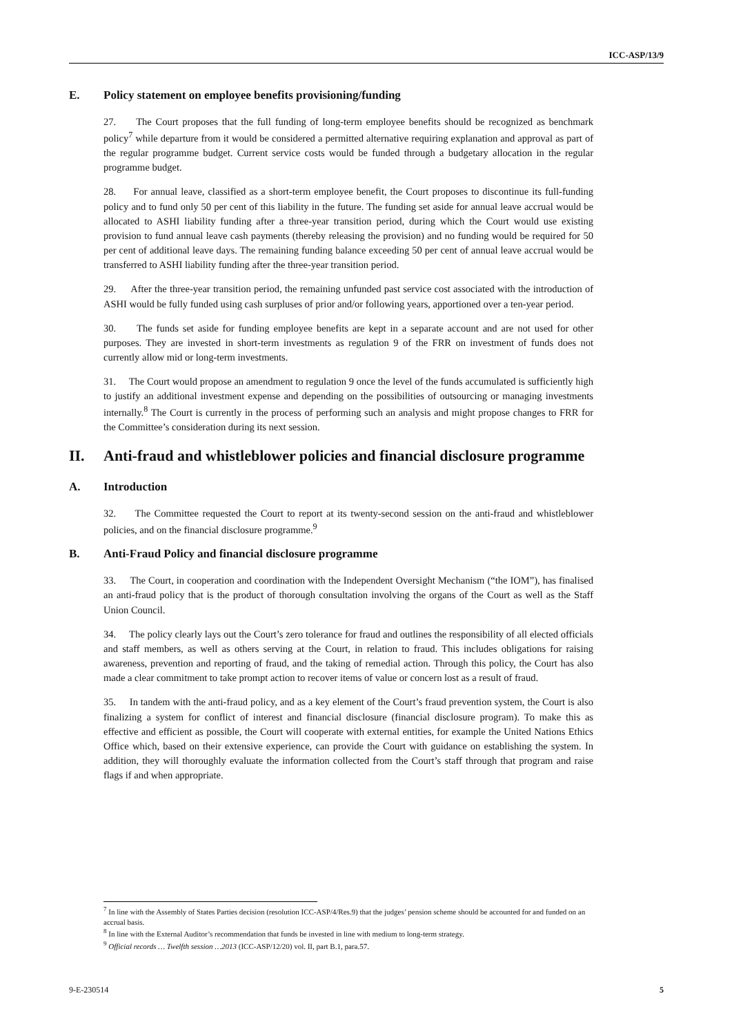ICC-ASP/13/9
E. Policy statement on employee benefits provisioning/funding
27. The Court proposes that the full funding of long-term employee benefits should be recognized as benchmark policy<sup>7</sup> while departure from it would be considered a permitted alternative requiring explanation and approval as part of the regular programme budget. Current service costs would be funded through a budgetary allocation in the regular programme budget.
28. For annual leave, classified as a short-term employee benefit, the Court proposes to discontinue its full-funding policy and to fund only 50 per cent of this liability in the future. The funding set aside for annual leave accrual would be allocated to ASHI liability funding after a three-year transition period, during which the Court would use existing provision to fund annual leave cash payments (thereby releasing the provision) and no funding would be required for 50 per cent of additional leave days. The remaining funding balance exceeding 50 per cent of annual leave accrual would be transferred to ASHI liability funding after the three-year transition period.
29. After the three-year transition period, the remaining unfunded past service cost associated with the introduction of ASHI would be fully funded using cash surpluses of prior and/or following years, apportioned over a ten-year period.
30. The funds set aside for funding employee benefits are kept in a separate account and are not used for other purposes. They are invested in short-term investments as regulation 9 of the FRR on investment of funds does not currently allow mid or long-term investments.
31. The Court would propose an amendment to regulation 9 once the level of the funds accumulated is sufficiently high to justify an additional investment expense and depending on the possibilities of outsourcing or managing investments internally.<sup>8</sup> The Court is currently in the process of performing such an analysis and might propose changes to FRR for the Committee’s consideration during its next session.
II. Anti-fraud and whistleblower policies and financial disclosure programme
A. Introduction
32. The Committee requested the Court to report at its twenty-second session on the anti-fraud and whistleblower policies, and on the financial disclosure programme.<sup>9</sup>
B. Anti-Fraud Policy and financial disclosure programme
33. The Court, in cooperation and coordination with the Independent Oversight Mechanism (“the IOM”), has finalised an anti-fraud policy that is the product of thorough consultation involving the organs of the Court as well as the Staff Union Council.
34. The policy clearly lays out the Court’s zero tolerance for fraud and outlines the responsibility of all elected officials and staff members, as well as others serving at the Court, in relation to fraud. This includes obligations for raising awareness, prevention and reporting of fraud, and the taking of remedial action. Through this policy, the Court has also made a clear commitment to take prompt action to recover items of value or concern lost as a result of fraud.
35. In tandem with the anti-fraud policy, and as a key element of the Court’s fraud prevention system, the Court is also finalizing a system for conflict of interest and financial disclosure (financial disclosure program). To make this as effective and efficient as possible, the Court will cooperate with external entities, for example the United Nations Ethics Office which, based on their extensive experience, can provide the Court with guidance on establishing the system. In addition, they will thoroughly evaluate the information collected from the Court’s staff through that program and raise flags if and when appropriate.
<sup>7</sup> In line with the Assembly of States Parties decision (resolution ICC-ASP/4/Res.9) that the judges’ pension scheme should be accounted for and funded on an accrual basis.
<sup>8</sup> In line with the External Auditor’s recommendation that funds be invested in line with medium to long-term strategy.
<sup>9</sup> Official records … Twelfth session …2013 (ICC-ASP/12/20) vol. II, part B.1, para.57.
9-E-230514 5